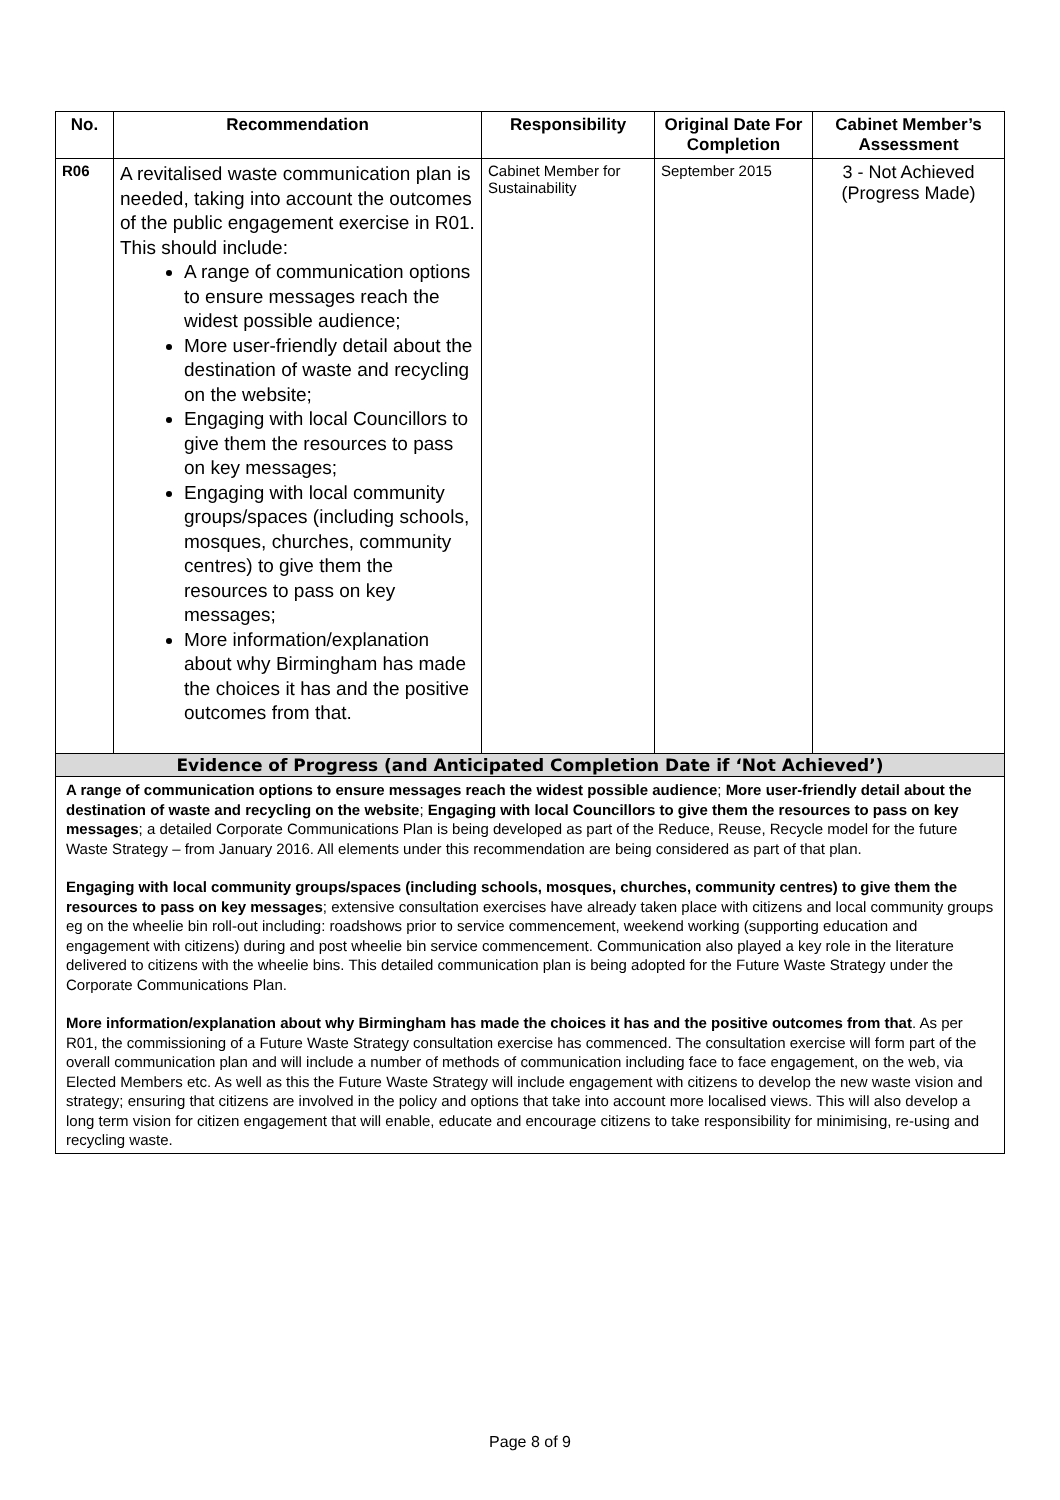| No. | Recommendation | Responsibility | Original Date For Completion | Cabinet Member’s Assessment |
| --- | --- | --- | --- | --- |
| R06 | A revitalised waste communication plan is needed, taking into account the outcomes of the public engagement exercise in R01. This should include: A range of communication options to ensure messages reach the widest possible audience; More user-friendly detail about the destination of waste and recycling on the website; Engaging with local Councillors to give them the resources to pass on key messages; Engaging with local community groups/spaces (including schools, mosques, churches, community centres) to give them the resources to pass on key messages; More information/explanation about why Birmingham has made the choices it has and the positive outcomes from that. | Cabinet Member for Sustainability | September 2015 | 3 - Not Achieved (Progress Made) |
| Evidence of Progress (and Anticipated Completion Date if ‘Not Achieved’) | | | | |
| A range of communication options to ensure messages reach the widest possible audience ; More user-friendly detail about the destination of waste and recycling on the website ; Engaging with local Councillors to give them the resources to pass on key messages ; a detailed Corporate Communications Plan is being developed as part of the Reduce, Reuse, Recycle model for the future Waste Strategy – from January 2016. All elements under this recommendation are being considered as part of that plan. Engaging with local community groups/spaces (including schools, mosques, churches, community centres) to give them the resources to pass on key messages ; extensive consultation exercises have already taken place with citizens and local community groups eg on the wheelie bin roll-out including: roadshows prior to service commencement, weekend working (supporting education and engagement with citizens) during and post wheelie bin service commencement. Communication also played a key role in the literature delivered to citizens with the wheelie bins. This detailed communication plan is being adopted for the Future Waste Strategy under the Corporate Communications Plan. More information/explanation about why Birmingham has made the choices it has and the positive outcomes from that . As per R01, the commissioning of a Future Waste Strategy consultation exercise has commenced. The consultation exercise will form part of the overall communication plan and will include a number of methods of communication including face to face engagement, on the web, via Elected Members etc. As well as this the Future Waste Strategy will include engagement with citizens to develop the new waste vision and strategy; ensuring that citizens are involved in the policy and options that take into account more localised views. This will also develop a long term vision for citizen engagement that will enable, educate and encourage citizens to take responsibility for minimising, re-using and recycling waste. | | | | |
Page 8 of 9